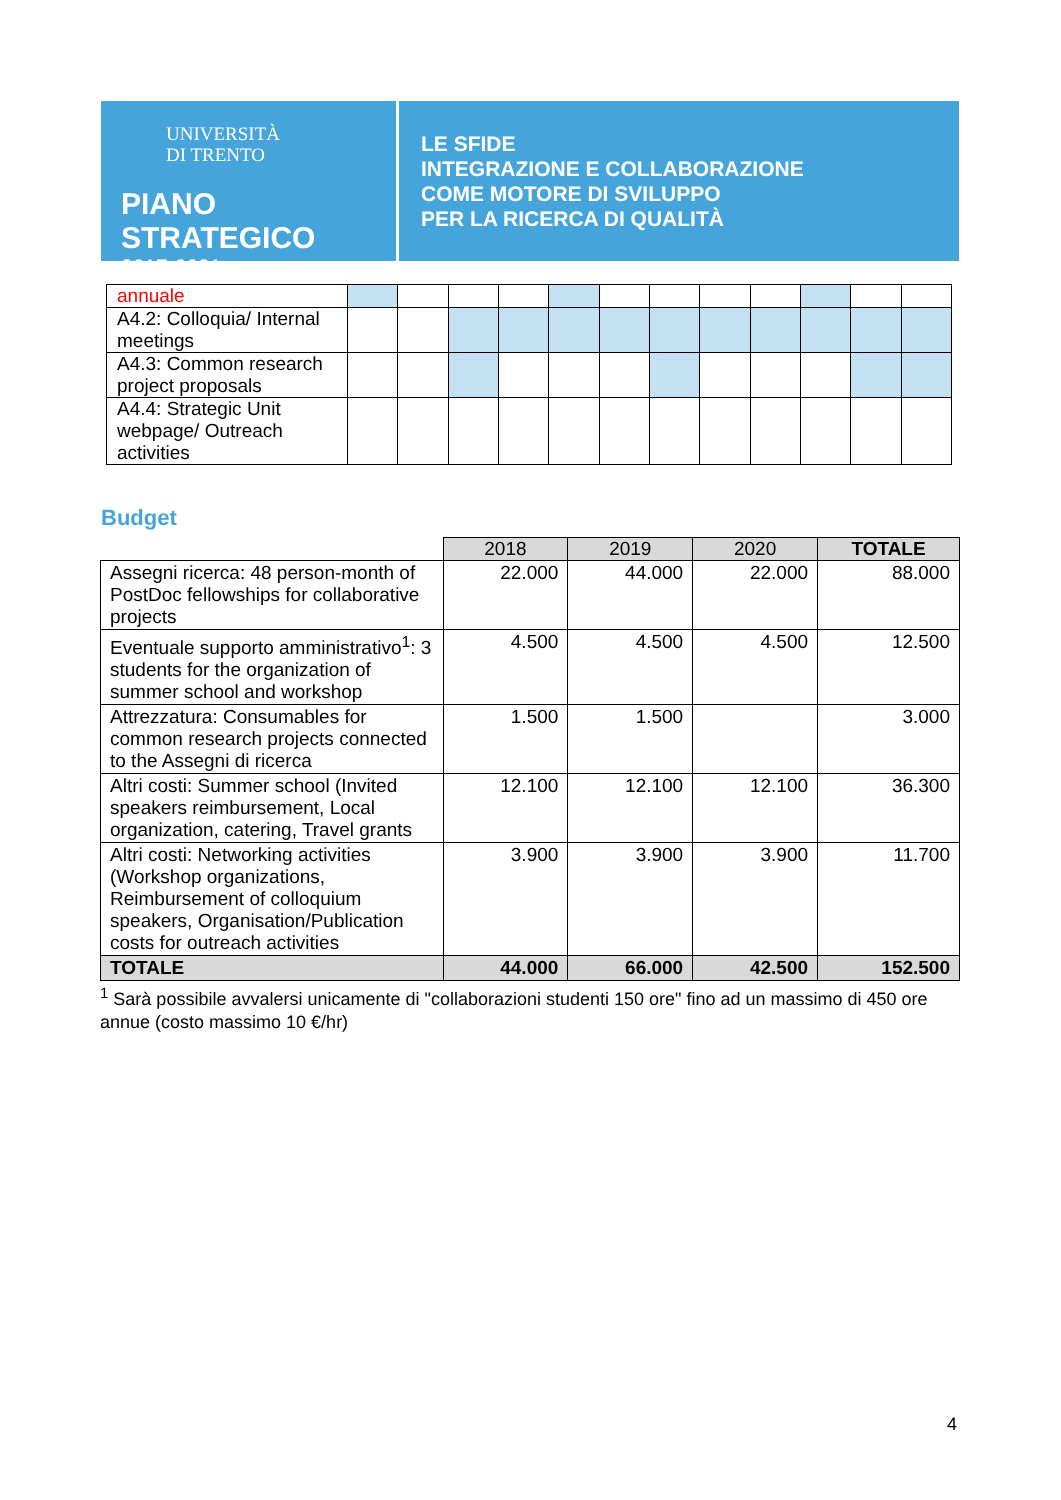UNIVERSITÀ
DI TRENTO
PIANO STRATEGICO
2017-2021
LE SFIDE
INTEGRAZIONE E COLLABORAZIONE
COME MOTORE DI SVILUPPO
PER LA RICERCA DI QUALITÀ
| annuale | | | | | | | | | | | | |
| A4.2: Colloquia/ Internal meetings | | | | | | | | | | | | |
| A4.3: Common research project proposals | | | | | | | | | | | | |
| A4.4: Strategic Unit webpage/ Outreach activities | | | | | | | | | | | | |
Budget
| | 2018 | 2019 | 2020 | TOTALE |
| Assegni ricerca: 48 person-month of PostDoc fellowships for collaborative projects | 22.000 | 44.000 | 22.000 | 88.000 |
| Eventuale supporto amministrativo<sup>1</sup>: 3 students for the organization of summer school and workshop | 4.500 | 4.500 | 4.500 | 12.500 |
| Attrezzatura: Consumables for common research projects connected to the Assegni di ricerca | 1.500 | 1.500 | | 3.000 |
| Altri costi: Summer school (Invited speakers reimbursement, Local organization, catering, Travel grants | 12.100 | 12.100 | 12.100 | 36.300 |
| Altri costi: Networking activities (Workshop organizations, Reimbursement of colloquium speakers, Organisation/Publication costs for outreach activities | 3.900 | 3.900 | 3.900 | 11.700 |
| TOTALE | 44.000 | 66.000 | 42.500 | 152.500 |
<sup>1</sup> Sarà possibile avvalersi unicamente di "collaborazioni studenti 150 ore" fino ad un massimo di 450 ore annue (costo massimo 10 €/hr)
4